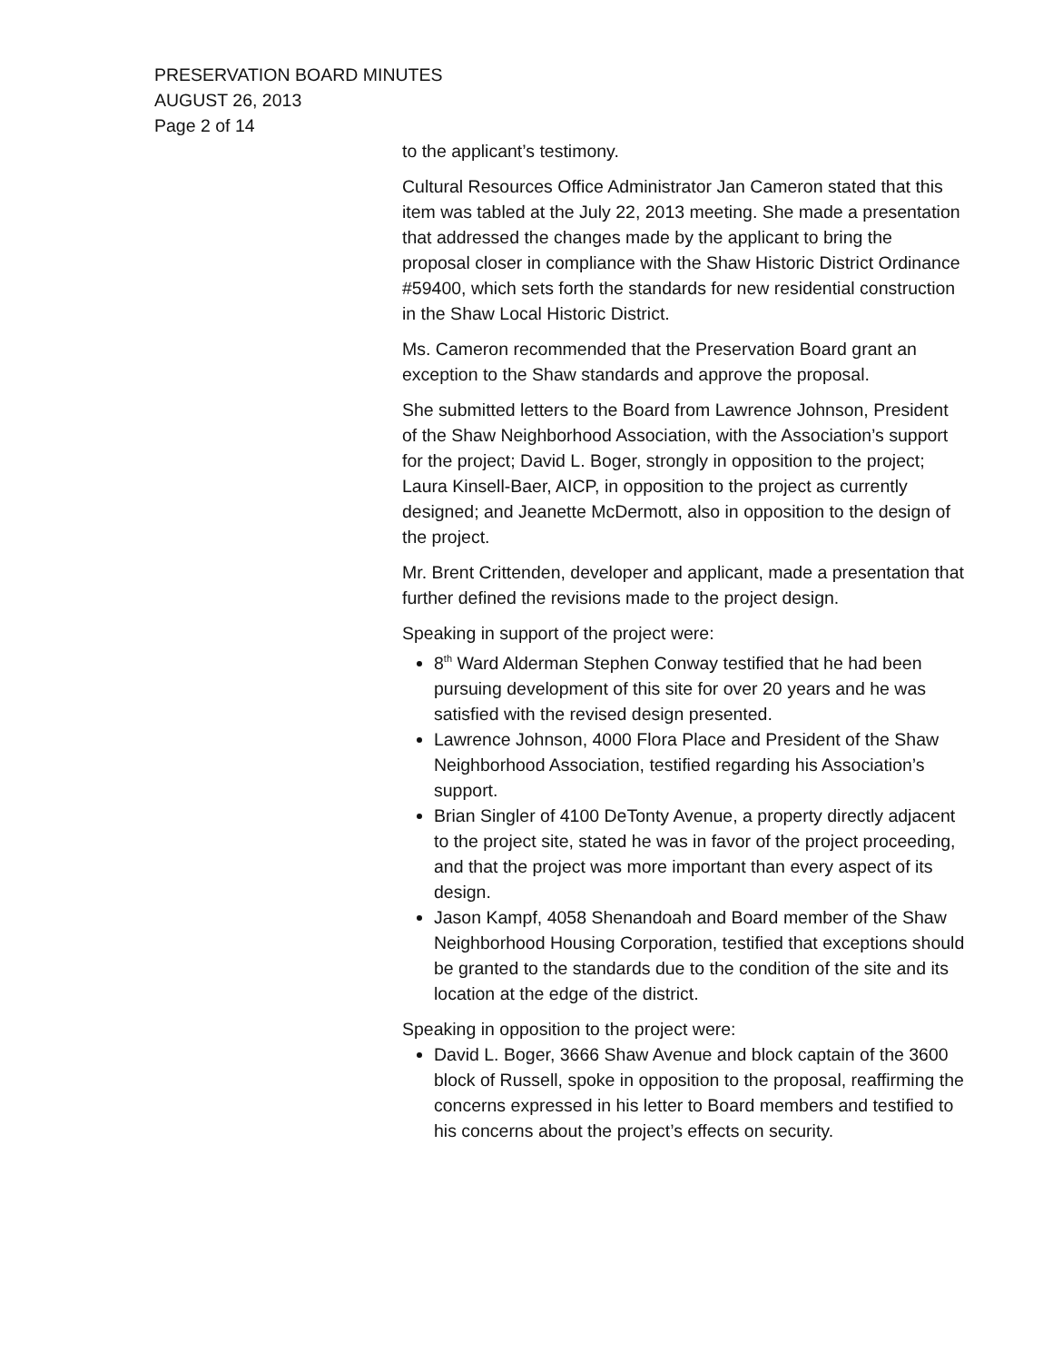PRESERVATION BOARD MINUTES
AUGUST 26, 2013
Page 2 of 14
to the applicant’s testimony.
Cultural Resources Office Administrator Jan Cameron stated that this item was tabled at the July 22, 2013 meeting. She made a presentation that addressed the changes made by the applicant to bring the proposal closer in compliance with the Shaw Historic District Ordinance #59400, which sets forth the standards for new residential construction in the Shaw Local Historic District.
Ms. Cameron recommended that the Preservation Board grant an exception to the Shaw standards and approve the proposal.
She submitted letters to the Board from Lawrence Johnson, President of the Shaw Neighborhood Association, with the Association’s support for the project; David L. Boger, strongly in opposition to the project; Laura Kinsell-Baer, AICP, in opposition to the project as currently designed; and Jeanette McDermott, also in opposition to the design of the project.
Mr. Brent Crittenden, developer and applicant, made a presentation that further defined the revisions made to the project design.
Speaking in support of the project were:
8<sup>th</sup> Ward Alderman Stephen Conway testified that he had been pursuing development of this site for over 20 years and he was satisfied with the revised design presented.
Lawrence Johnson, 4000 Flora Place and President of the Shaw Neighborhood Association, testified regarding his Association’s support.
Brian Singler of 4100 DeTonty Avenue, a property directly adjacent to the project site, stated he was in favor of the project proceeding, and that the project was more important than every aspect of its design.
Jason Kampf, 4058 Shenandoah and Board member of the Shaw Neighborhood Housing Corporation, testified that exceptions should be granted to the standards due to the condition of the site and its location at the edge of the district.
Speaking in opposition to the project were:
David L. Boger, 3666 Shaw Avenue and block captain of the 3600 block of Russell, spoke in opposition to the proposal, reaffirming the concerns expressed in his letter to Board members and testified to his concerns about the project’s effects on security.